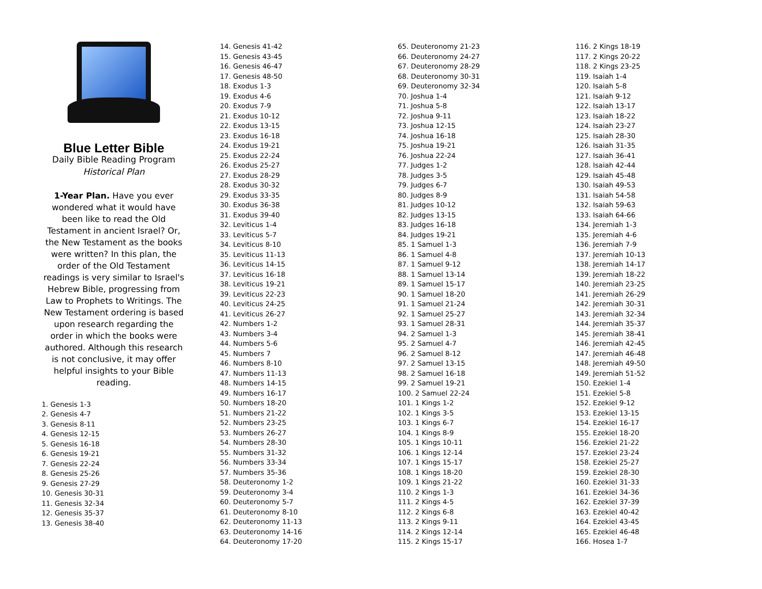Blue Letter Bible
Daily Bible Reading Program
Historical Plan
1-Year Plan. Have you ever wondered what it would have been like to read the Old Testament in ancient Israel? Or, the New Testament as the books were written? In this plan, the order of the Old Testament readings is very similar to Israel's Hebrew Bible, progressing from Law to Prophets to Writings. The New Testament ordering is based upon research regarding the order in which the books were authored. Although this research is not conclusive, it may offer helpful insights to your Bible reading.
1. Genesis 1-3
2. Genesis 4-7
3. Genesis 8-11
4. Genesis 12-15
5. Genesis 16-18
6. Genesis 19-21
7. Genesis 22-24
8. Genesis 25-26
9. Genesis 27-29
10. Genesis 30-31
11. Genesis 32-34
12. Genesis 35-37
13. Genesis 38-40
14. Genesis 41-42
15. Genesis 43-45
16. Genesis 46-47
17. Genesis 48-50
18. Exodus 1-3
19. Exodus 4-6
20. Exodus 7-9
21. Exodus 10-12
22. Exodus 13-15
23. Exodus 16-18
24. Exodus 19-21
25. Exodus 22-24
26. Exodus 25-27
27. Exodus 28-29
28. Exodus 30-32
29. Exodus 33-35
30. Exodus 36-38
31. Exodus 39-40
32. Leviticus 1-4
33. Leviticus 5-7
34. Leviticus 8-10
35. Leviticus 11-13
36. Leviticus 14-15
37. Leviticus 16-18
38. Leviticus 19-21
39. Leviticus 22-23
40. Leviticus 24-25
41. Leviticus 26-27
42. Numbers 1-2
43. Numbers 3-4
44. Numbers 5-6
45. Numbers 7
46. Numbers 8-10
47. Numbers 11-13
48. Numbers 14-15
49. Numbers 16-17
50. Numbers 18-20
51. Numbers 21-22
52. Numbers 23-25
53. Numbers 26-27
54. Numbers 28-30
55. Numbers 31-32
56. Numbers 33-34
57. Numbers 35-36
58. Deuteronomy 1-2
59. Deuteronomy 3-4
60. Deuteronomy 5-7
61. Deuteronomy 8-10
62. Deuteronomy 11-13
63. Deuteronomy 14-16
64. Deuteronomy 17-20
65. Deuteronomy 21-23
66. Deuteronomy 24-27
67. Deuteronomy 28-29
68. Deuteronomy 30-31
69. Deuteronomy 32-34
70. Joshua 1-4
71. Joshua 5-8
72. Joshua 9-11
73. Joshua 12-15
74. Joshua 16-18
75. Joshua 19-21
76. Joshua 22-24
77. Judges 1-2
78. Judges 3-5
79. Judges 6-7
80. Judges 8-9
81. Judges 10-12
82. Judges 13-15
83. Judges 16-18
84. Judges 19-21
85. 1 Samuel 1-3
86. 1 Samuel 4-8
87. 1 Samuel 9-12
88. 1 Samuel 13-14
89. 1 Samuel 15-17
90. 1 Samuel 18-20
91. 1 Samuel 21-24
92. 1 Samuel 25-27
93. 1 Samuel 28-31
94. 2 Samuel 1-3
95. 2 Samuel 4-7
96. 2 Samuel 8-12
97. 2 Samuel 13-15
98. 2 Samuel 16-18
99. 2 Samuel 19-21
100. 2 Samuel 22-24
101. 1 Kings 1-2
102. 1 Kings 3-5
103. 1 Kings 6-7
104. 1 Kings 8-9
105. 1 Kings 10-11
106. 1 Kings 12-14
107. 1 Kings 15-17
108. 1 Kings 18-20
109. 1 Kings 21-22
110. 2 Kings 1-3
111. 2 Kings 4-5
112. 2 Kings 6-8
113. 2 Kings 9-11
114. 2 Kings 12-14
115. 2 Kings 15-17
116. 2 Kings 18-19
117. 2 Kings 20-22
118. 2 Kings 23-25
119. Isaiah 1-4
120. Isaiah 5-8
121. Isaiah 9-12
122. Isaiah 13-17
123. Isaiah 18-22
124. Isaiah 23-27
125. Isaiah 28-30
126. Isaiah 31-35
127. Isaiah 36-41
128. Isaiah 42-44
129. Isaiah 45-48
130. Isaiah 49-53
131. Isaiah 54-58
132. Isaiah 59-63
133. Isaiah 64-66
134. Jeremiah 1-3
135. Jeremiah 4-6
136. Jeremiah 7-9
137. Jeremiah 10-13
138. Jeremiah 14-17
139. Jeremiah 18-22
140. Jeremiah 23-25
141. Jeremiah 26-29
142. Jeremiah 30-31
143. Jeremiah 32-34
144. Jeremiah 35-37
145. Jeremiah 38-41
146. Jeremiah 42-45
147. Jeremiah 46-48
148. Jeremiah 49-50
149. Jeremiah 51-52
150. Ezekiel 1-4
151. Ezekiel 5-8
152. Ezekiel 9-12
153. Ezekiel 13-15
154. Ezekiel 16-17
155. Ezekiel 18-20
156. Ezekiel 21-22
157. Ezekiel 23-24
158. Ezekiel 25-27
159. Ezekiel 28-30
160. Ezekiel 31-33
161. Ezekiel 34-36
162. Ezekiel 37-39
163. Ezekiel 40-42
164. Ezekiel 43-45
165. Ezekiel 46-48
166. Hosea 1-7